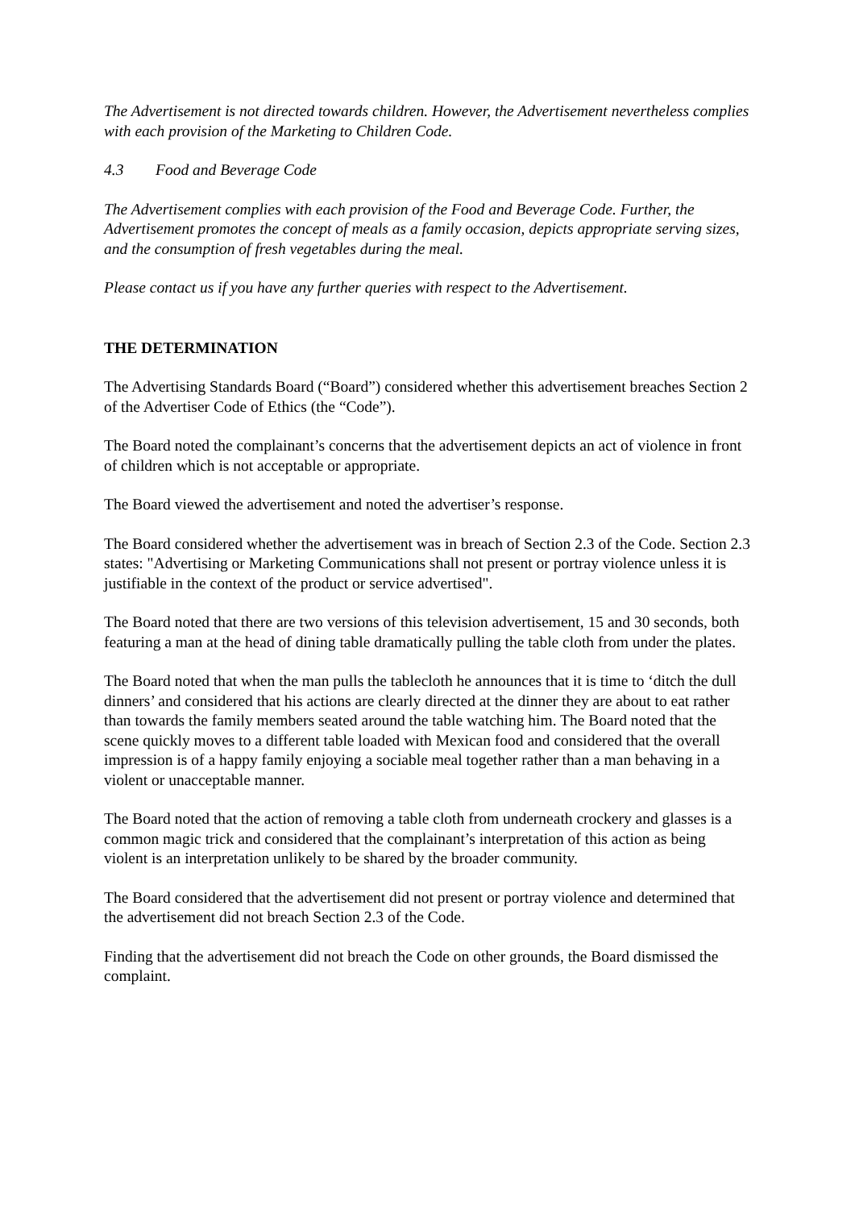The Advertisement is not directed towards children. However, the Advertisement nevertheless complies with each provision of the Marketing to Children Code.
4.3 Food and Beverage Code
The Advertisement complies with each provision of the Food and Beverage Code. Further, the Advertisement promotes the concept of meals as a family occasion, depicts appropriate serving sizes, and the consumption of fresh vegetables during the meal.
Please contact us if you have any further queries with respect to the Advertisement.
THE DETERMINATION
The Advertising Standards Board (“Board”) considered whether this advertisement breaches Section 2 of the Advertiser Code of Ethics (the “Code”).
The Board noted the complainant’s concerns that the advertisement depicts an act of violence in front of children which is not acceptable or appropriate.
The Board viewed the advertisement and noted the advertiser’s response.
The Board considered whether the advertisement was in breach of Section 2.3 of the Code. Section 2.3 states: "Advertising or Marketing Communications shall not present or portray violence unless it is justifiable in the context of the product or service advertised".
The Board noted that there are two versions of this television advertisement, 15 and 30 seconds, both featuring a man at the head of dining table dramatically pulling the table cloth from under the plates.
The Board noted that when the man pulls the tablecloth he announces that it is time to ‘ditch the dull dinners’ and considered that his actions are clearly directed at the dinner they are about to eat rather than towards the family members seated around the table watching him. The Board noted that the scene quickly moves to a different table loaded with Mexican food and considered that the overall impression is of a happy family enjoying a sociable meal together rather than a man behaving in a violent or unacceptable manner.
The Board noted that the action of removing a table cloth from underneath crockery and glasses is a common magic trick and considered that the complainant’s interpretation of this action as being violent is an interpretation unlikely to be shared by the broader community.
The Board considered that the advertisement did not present or portray violence and determined that the advertisement did not breach Section 2.3 of the Code.
Finding that the advertisement did not breach the Code on other grounds, the Board dismissed the complaint.